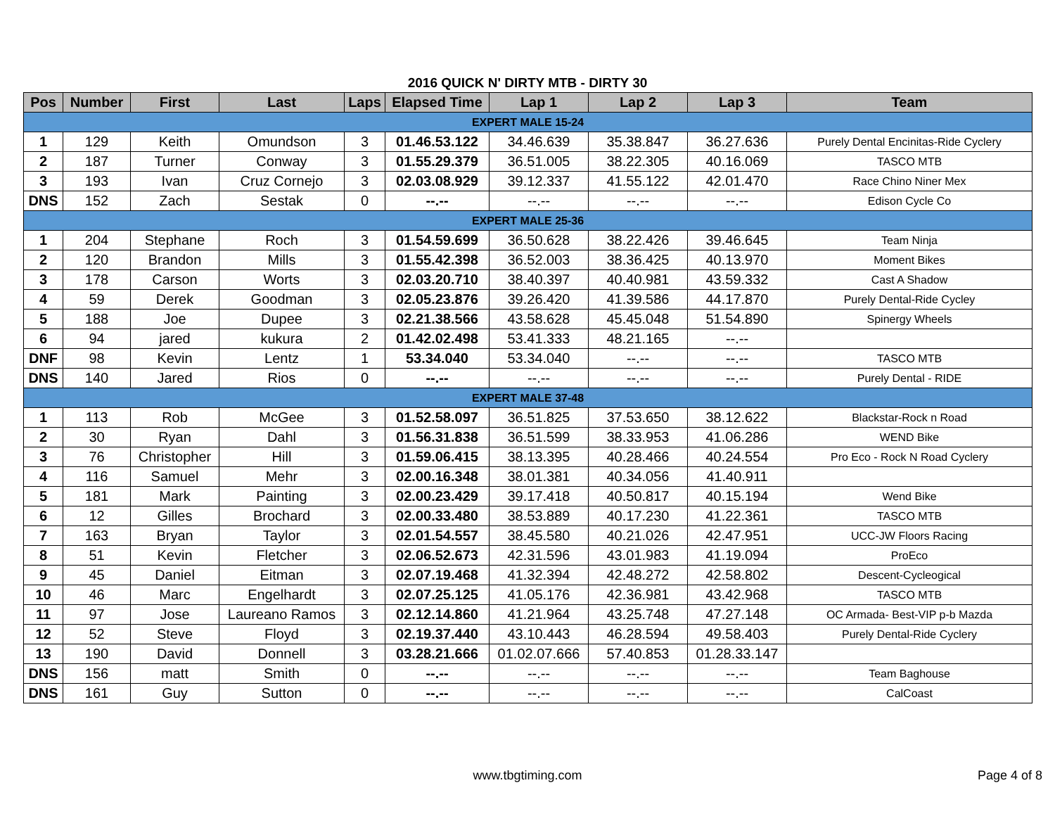2016 QUICK N' DIRTY MTB - DIRTY 30
| Pos | Number | First | Last | Laps | Elapsed Time | Lap 1 | Lap 2 | Lap 3 | Team |
| --- | --- | --- | --- | --- | --- | --- | --- | --- | --- |
| EXPERT MALE 15-24 | | | | | | | | | |
| 1 | 129 | Keith | Omundson | 3 | 01.46.53.122 | 34.46.639 | 35.38.847 | 36.27.636 | Purely Dental Encinitas-Ride Cyclery |
| 2 | 187 | Turner | Conway | 3 | 01.55.29.379 | 36.51.005 | 38.22.305 | 40.16.069 | TASCO MTB |
| 3 | 193 | Ivan | Cruz Cornejo | 3 | 02.03.08.929 | 39.12.337 | 41.55.122 | 42.01.470 | Race Chino Niner Mex |
| DNS | 152 | Zach | Sestak | 0 | --.-- | --.-- | --.-- | --.-- | Edison Cycle Co |
| EXPERT MALE 25-36 | | | | | | | | | |
| 1 | 204 | Stephane | Roch | 3 | 01.54.59.699 | 36.50.628 | 38.22.426 | 39.46.645 | Team Ninja |
| 2 | 120 | Brandon | Mills | 3 | 01.55.42.398 | 36.52.003 | 38.36.425 | 40.13.970 | Moment Bikes |
| 3 | 178 | Carson | Worts | 3 | 02.03.20.710 | 38.40.397 | 40.40.981 | 43.59.332 | Cast A Shadow |
| 4 | 59 | Derek | Goodman | 3 | 02.05.23.876 | 39.26.420 | 41.39.586 | 44.17.870 | Purely Dental-Ride Cycley |
| 5 | 188 | Joe | Dupee | 3 | 02.21.38.566 | 43.58.628 | 45.45.048 | 51.54.890 | Spinergy Wheels |
| 6 | 94 | jared | kukura | 2 | 01.42.02.498 | 53.41.333 | 48.21.165 | --.-- | |
| DNF | 98 | Kevin | Lentz | 1 | 53.34.040 | 53.34.040 | --.-- | --.-- | TASCO MTB |
| DNS | 140 | Jared | Rios | 0 | --.-- | --.-- | --.-- | --.-- | Purely Dental - RIDE |
| EXPERT MALE 37-48 | | | | | | | | | |
| 1 | 113 | Rob | McGee | 3 | 01.52.58.097 | 36.51.825 | 37.53.650 | 38.12.622 | Blackstar-Rock n Road |
| 2 | 30 | Ryan | Dahl | 3 | 01.56.31.838 | 36.51.599 | 38.33.953 | 41.06.286 | WEND Bike |
| 3 | 76 | Christopher | Hill | 3 | 01.59.06.415 | 38.13.395 | 40.28.466 | 40.24.554 | Pro Eco - Rock N Road Cyclery |
| 4 | 116 | Samuel | Mehr | 3 | 02.00.16.348 | 38.01.381 | 40.34.056 | 41.40.911 | |
| 5 | 181 | Mark | Painting | 3 | 02.00.23.429 | 39.17.418 | 40.50.817 | 40.15.194 | Wend Bike |
| 6 | 12 | Gilles | Brochard | 3 | 02.00.33.480 | 38.53.889 | 40.17.230 | 41.22.361 | TASCO MTB |
| 7 | 163 | Bryan | Taylor | 3 | 02.01.54.557 | 38.45.580 | 40.21.026 | 42.47.951 | UCC-JW Floors Racing |
| 8 | 51 | Kevin | Fletcher | 3 | 02.06.52.673 | 42.31.596 | 43.01.983 | 41.19.094 | ProEco |
| 9 | 45 | Daniel | Eitman | 3 | 02.07.19.468 | 41.32.394 | 42.48.272 | 42.58.802 | Descent-Cycleogical |
| 10 | 46 | Marc | Engelhardt | 3 | 02.07.25.125 | 41.05.176 | 42.36.981 | 43.42.968 | TASCO MTB |
| 11 | 97 | Jose | Laureano Ramos | 3 | 02.12.14.860 | 41.21.964 | 43.25.748 | 47.27.148 | OC Armada- Best-VIP p-b Mazda |
| 12 | 52 | Steve | Floyd | 3 | 02.19.37.440 | 43.10.443 | 46.28.594 | 49.58.403 | Purely Dental-Ride Cyclery |
| 13 | 190 | David | Donnell | 3 | 03.28.21.666 | 01.02.07.666 | 57.40.853 | 01.28.33.147 | |
| DNS | 156 | matt | Smith | 0 | --.-- | --.-- | --.-- | --.-- | Team Baghouse |
| DNS | 161 | Guy | Sutton | 0 | --.-- | --.-- | --.-- | --.-- | CalCoast |
www.tbgtiming.com Page 4 of 8